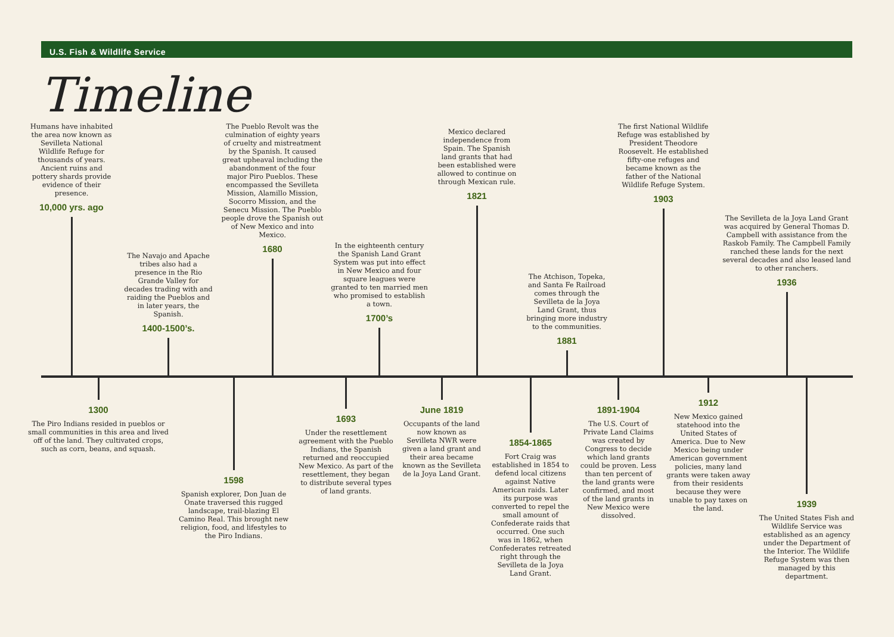U.S. Fish & Wildlife Service
Timeline
Humans have inhabited the area now known as Sevilleta National Wildlife Refuge for thousands of years. Ancient ruins and pottery shards provide evidence of their presence.
10,000 yrs. ago
The Navajo and Apache tribes also had a presence in the Rio Grande Valley for decades trading with and raiding the Pueblos and in later years, the Spanish.
1400-1500’s.
The Pueblo Revolt was the culmination of eighty years of cruelty and mistreatment by the Spanish. It caused great upheaval including the abandonment of the four major Piro Pueblos. These encompassed the Sevilleta Mission, Alamillo Mission, Socorro Mission, and the Senecu Mission. The Pueblo people drove the Spanish out of New Mexico and into Mexico.
1680
In the eighteenth century the Spanish Land Grant System was put into effect in New Mexico and four square leagues were granted to ten married men who promised to establish a town.
1700’s
Mexico declared independence from Spain. The Spanish land grants that had been established were allowed to continue on through Mexican rule.
1821
The Atchison, Topeka, and Santa Fe Railroad comes through the Sevilleta de la Joya Land Grant, thus bringing more industry to the communities.
1881
The first National Wildlife Refuge was established by President Theodore Roosevelt. He established fifty-one refuges and became known as the father of the National Wildlife Refuge System.
1903
The Sevilleta de la Joya Land Grant was acquired by General Thomas D. Campbell with assistance from the Raskob Family. The Campbell Family ranched these lands for the next several decades and also leased land to other ranchers.
1936
1300
The Piro Indians resided in pueblos or small communities in this area and lived off of the land. They cultivated crops, such as corn, beans, and squash.
1598
Spanish explorer, Don Juan de Onate traversed this rugged landscape, trail-blazing El Camino Real. This brought new religion, food, and lifestyles to the Piro Indians.
1693
Under the resettlement agreement with the Pueblo Indians, the Spanish returned and reoccupied New Mexico. As part of the resettlement, they began to distribute several types of land grants.
June 1819
Occupants of the land now known as Sevilleta NWR were given a land grant and their area became known as the Sevilleta de la Joya Land Grant.
1854-1865
Fort Craig was established in 1854 to defend local citizens against Native American raids. Later its purpose was converted to repel the small amount of Confederate raids that occurred. One such was in 1862, when Confederates retreated right through the Sevilleta de la Joya Land Grant.
1891-1904
The U.S. Court of Private Land Claims was created by Congress to decide which land grants could be proven. Less than ten percent of the land grants were confirmed, and most of the land grants in New Mexico were dissolved.
1912
New Mexico gained statehood into the United States of America. Due to New Mexico being under American government policies, many land grants were taken away from their residents because they were unable to pay taxes on the land.
1939
The United States Fish and Wildlife Service was established as an agency under the Department of the Interior. The Wildlife Refuge System was then managed by this department.